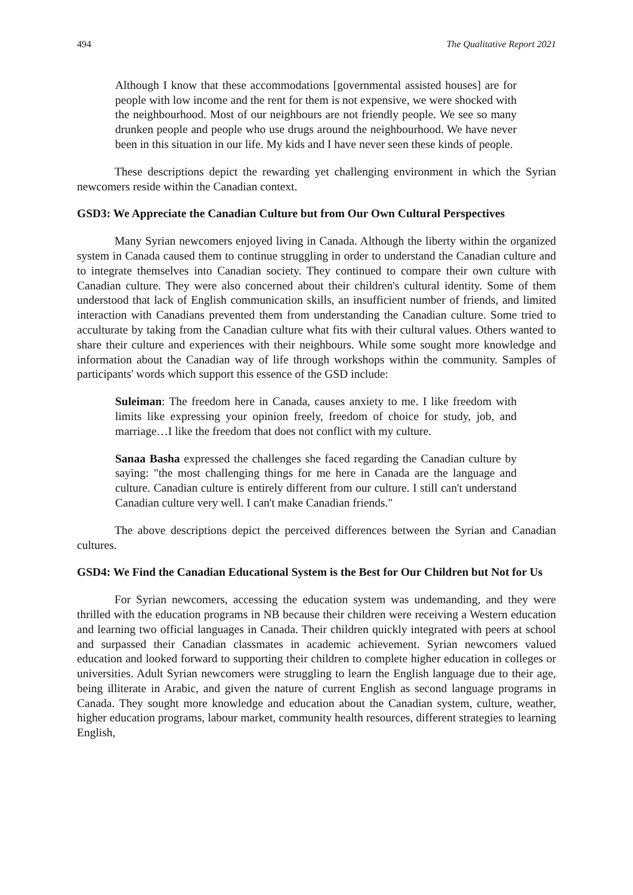494 The Qualitative Report 2021
Although I know that these accommodations [governmental assisted houses] are for people with low income and the rent for them is not expensive, we were shocked with the neighbourhood. Most of our neighbours are not friendly people. We see so many drunken people and people who use drugs around the neighbourhood. We have never been in this situation in our life. My kids and I have never seen these kinds of people.
These descriptions depict the rewarding yet challenging environment in which the Syrian newcomers reside within the Canadian context.
GSD3: We Appreciate the Canadian Culture but from Our Own Cultural Perspectives
Many Syrian newcomers enjoyed living in Canada. Although the liberty within the organized system in Canada caused them to continue struggling in order to understand the Canadian culture and to integrate themselves into Canadian society. They continued to compare their own culture with Canadian culture. They were also concerned about their children's cultural identity. Some of them understood that lack of English communication skills, an insufficient number of friends, and limited interaction with Canadians prevented them from understanding the Canadian culture. Some tried to acculturate by taking from the Canadian culture what fits with their cultural values. Others wanted to share their culture and experiences with their neighbours. While some sought more knowledge and information about the Canadian way of life through workshops within the community. Samples of participants' words which support this essence of the GSD include:
Suleiman: The freedom here in Canada, causes anxiety to me. I like freedom with limits like expressing your opinion freely, freedom of choice for study, job, and marriage…I like the freedom that does not conflict with my culture.
Sanaa Basha expressed the challenges she faced regarding the Canadian culture by saying: "the most challenging things for me here in Canada are the language and culture. Canadian culture is entirely different from our culture. I still can't understand Canadian culture very well. I can't make Canadian friends."
The above descriptions depict the perceived differences between the Syrian and Canadian cultures.
GSD4: We Find the Canadian Educational System is the Best for Our Children but Not for Us
For Syrian newcomers, accessing the education system was undemanding, and they were thrilled with the education programs in NB because their children were receiving a Western education and learning two official languages in Canada. Their children quickly integrated with peers at school and surpassed their Canadian classmates in academic achievement. Syrian newcomers valued education and looked forward to supporting their children to complete higher education in colleges or universities. Adult Syrian newcomers were struggling to learn the English language due to their age, being illiterate in Arabic, and given the nature of current English as second language programs in Canada. They sought more knowledge and education about the Canadian system, culture, weather, higher education programs, labour market, community health resources, different strategies to learning English,